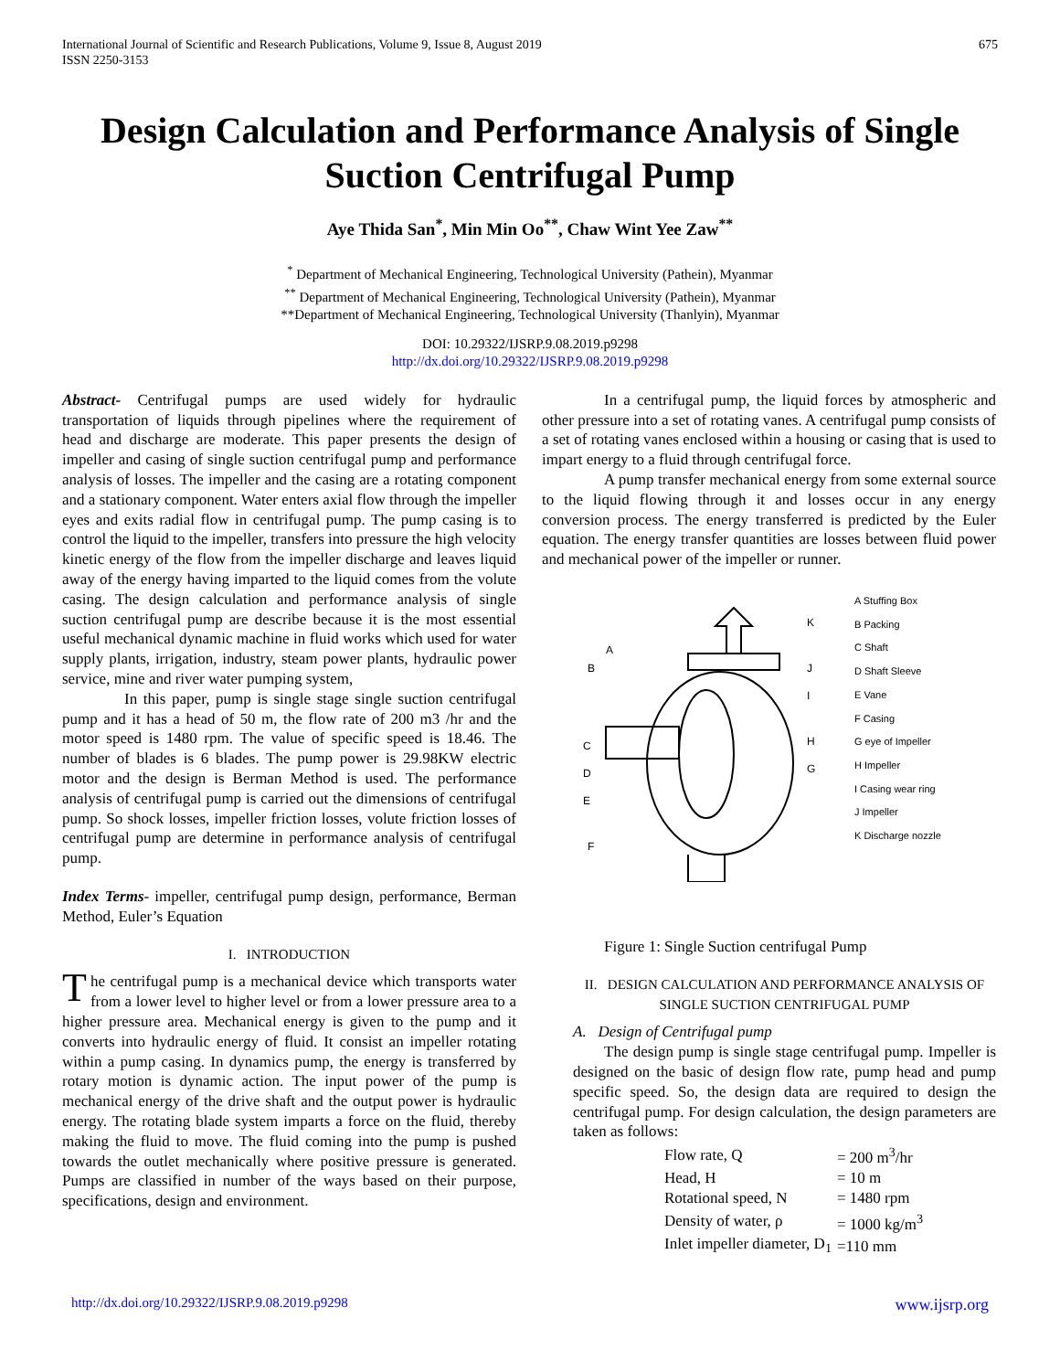International Journal of Scientific and Research Publications, Volume 9, Issue 8, August 2019
ISSN 2250-3153
675
Design Calculation and Performance Analysis of Single Suction Centrifugal Pump
Aye Thida San<sup>*</sup>, Min Min Oo<sup>**</sup>, Chaw Wint Yee Zaw<sup>**</sup>
<sup>*</sup> Department of Mechanical Engineering, Technological University (Pathein), Myanmar
<sup>**</sup> Department of Mechanical Engineering, Technological University (Pathein), Myanmar
**Department of Mechanical Engineering, Technological University (Thanlyin), Myanmar
DOI: 10.29322/IJSRP.9.08.2019.p9298
http://dx.doi.org/10.29322/IJSRP.9.08.2019.p9298
Abstract- Centrifugal pumps are used widely for hydraulic transportation of liquids through pipelines where the requirement of head and discharge are moderate. This paper presents the design of impeller and casing of single suction centrifugal pump and performance analysis of losses. The impeller and the casing are a rotating component and a stationary component. Water enters axial flow through the impeller eyes and exits radial flow in centrifugal pump. The pump casing is to control the liquid to the impeller, transfers into pressure the high velocity kinetic energy of the flow from the impeller discharge and leaves liquid away of the energy having imparted to the liquid comes from the volute casing. The design calculation and performance analysis of single suction centrifugal pump are describe because it is the most essential useful mechanical dynamic machine in fluid works which used for water supply plants, irrigation, industry, steam power plants, hydraulic power service, mine and river water pumping system,
In this paper, pump is single stage single suction centrifugal pump and it has a head of 50 m, the flow rate of 200 m3 /hr and the motor speed is 1480 rpm. The value of specific speed is 18.46. The number of blades is 6 blades. The pump power is 29.98KW electric motor and the design is Berman Method is used. The performance analysis of centrifugal pump is carried out the dimensions of centrifugal pump. So shock losses, impeller friction losses, volute friction losses of centrifugal pump are determine in performance analysis of centrifugal pump.
Index Terms- impeller, centrifugal pump design, performance, Berman Method, Euler’s Equation
I. INTRODUCTION
The centrifugal pump is a mechanical device which transports water from a lower level to higher level or from a lower pressure area to a higher pressure area. Mechanical energy is given to the pump and it converts into hydraulic energy of fluid. It consist an impeller rotating within a pump casing. In dynamics pump, the energy is transferred by rotary motion is dynamic action. The input power of the pump is mechanical energy of the drive shaft and the output power is hydraulic energy. The rotating blade system imparts a force on the fluid, thereby making the fluid to move. The fluid coming into the pump is pushed towards the outlet mechanically where positive pressure is generated. Pumps are classified in number of the ways based on their purpose, specifications, design and environment.
In a centrifugal pump, the liquid forces by atmospheric and other pressure into a set of rotating vanes. A centrifugal pump consists of a set of rotating vanes enclosed within a housing or casing that is used to impart energy to a fluid through centrifugal force.
A pump transfer mechanical energy from some external source to the liquid flowing through it and losses occur in any energy conversion process. The energy transferred is predicted by the Euler equation. The energy transfer quantities are losses between fluid power and mechanical power of the impeller or runner.
A
B
C
D
E
F
G
H
I
J
K
A Stuffing Box
B Packing
C Shaft
D Shaft Sleeve
E Vane
F Casing
G eye of Impeller
H Impeller
I Casing wear ring
J Impeller
K Discharge nozzle
Figure 1: Single Suction centrifugal Pump
II. DESIGN CALCULATION AND PERFORMANCE ANALYSIS OF SINGLE SUCTION CENTRIFUGAL PUMP
A. Design of Centrifugal pump
The design pump is single stage centrifugal pump. Impeller is designed on the basic of design flow rate, pump head and pump specific speed. So, the design data are required to design the centrifugal pump. For design calculation, the design parameters are taken as follows:
| Flow rate, Q | = 200 m<sup>3</sup>/hr |
| Head, H | = 10 m |
| Rotational speed, N | = 1480 rpm |
| Density of water, ρ | = 1000 kg/m<sup>3</sup> |
| Inlet impeller diameter, D<sub>1</sub> | =110 mm |
http://dx.doi.org/10.29322/IJSRP.9.08.2019.p9298 www.ijsrp.org